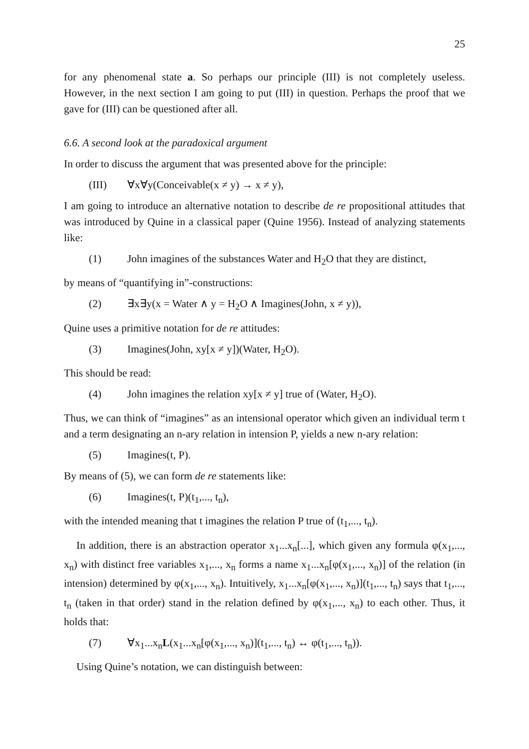25
for any phenomenal state a. So perhaps our principle (III) is not completely useless. However, in the next section I am going to put (III) in question. Perhaps the proof that we gave for (III) can be questioned after all.
6.6. A second look at the paradoxical argument
In order to discuss the argument that was presented above for the principle:
(III) ∀x∀y(Conceivable(x ≠ y) → x ≠ y),
I am going to introduce an alternative notation to describe de re propositional attitudes that was introduced by Quine in a classical paper (Quine 1956). Instead of analyzing statements like:
(1) John imagines of the substances Water and H<sub>2</sub>O that they are distinct,
by means of “quantifying in”-constructions:
(2) ∃x∃y(x = Water ∧ y = H<sub>2</sub>O ∧ Imagines(John, x ≠ y)),
Quine uses a primitive notation for de re attitudes:
(3) Imagines(John, xy[x ≠ y])(Water, H<sub>2</sub>O).
This should be read:
(4) John imagines the relation xy[x ≠ y] true of (Water, H<sub>2</sub>O).
Thus, we can think of “imagines” as an intensional operator which given an individual term t and a term designating an n-ary relation in intension P, yields a new n-ary relation:
(5) Imagines(t, P).
By means of (5), we can form de re statements like:
(6) Imagines(t, P)(t<sub>1</sub>,..., t<sub>n</sub>),
with the intended meaning that t imagines the relation P true of (t<sub>1</sub>,..., t<sub>n</sub>).
In addition, there is an abstraction operator x<sub>1</sub>...x<sub>n</sub>[...], which given any formula φ(x<sub>1</sub>,..., x<sub>n</sub>) with distinct free variables x<sub>1</sub>,..., x<sub>n</sub> forms a name x<sub>1</sub>...x<sub>n</sub>[φ(x<sub>1</sub>,..., x<sub>n</sub>)] of the relation (in intension) determined by φ(x<sub>1</sub>,..., x<sub>n</sub>). Intuitively, x<sub>1</sub>...x<sub>n</sub>[φ(x<sub>1</sub>,..., x<sub>n</sub>)](t<sub>1</sub>,..., t<sub>n</sub>) says that t<sub>1</sub>,..., t<sub>n</sub> (taken in that order) stand in the relation defined by φ(x<sub>1</sub>,..., x<sub>n</sub>) to each other. Thus, it holds that:
(7) ∀x<sub>1</sub>...x<sub>n</sub>L(x<sub>1</sub>...x<sub>n</sub>[φ(x<sub>1</sub>,..., x<sub>n</sub>)](t<sub>1</sub>,..., t<sub>n</sub>) ↔ φ(t<sub>1</sub>,..., t<sub>n</sub>)).
Using Quine’s notation, we can distinguish between: